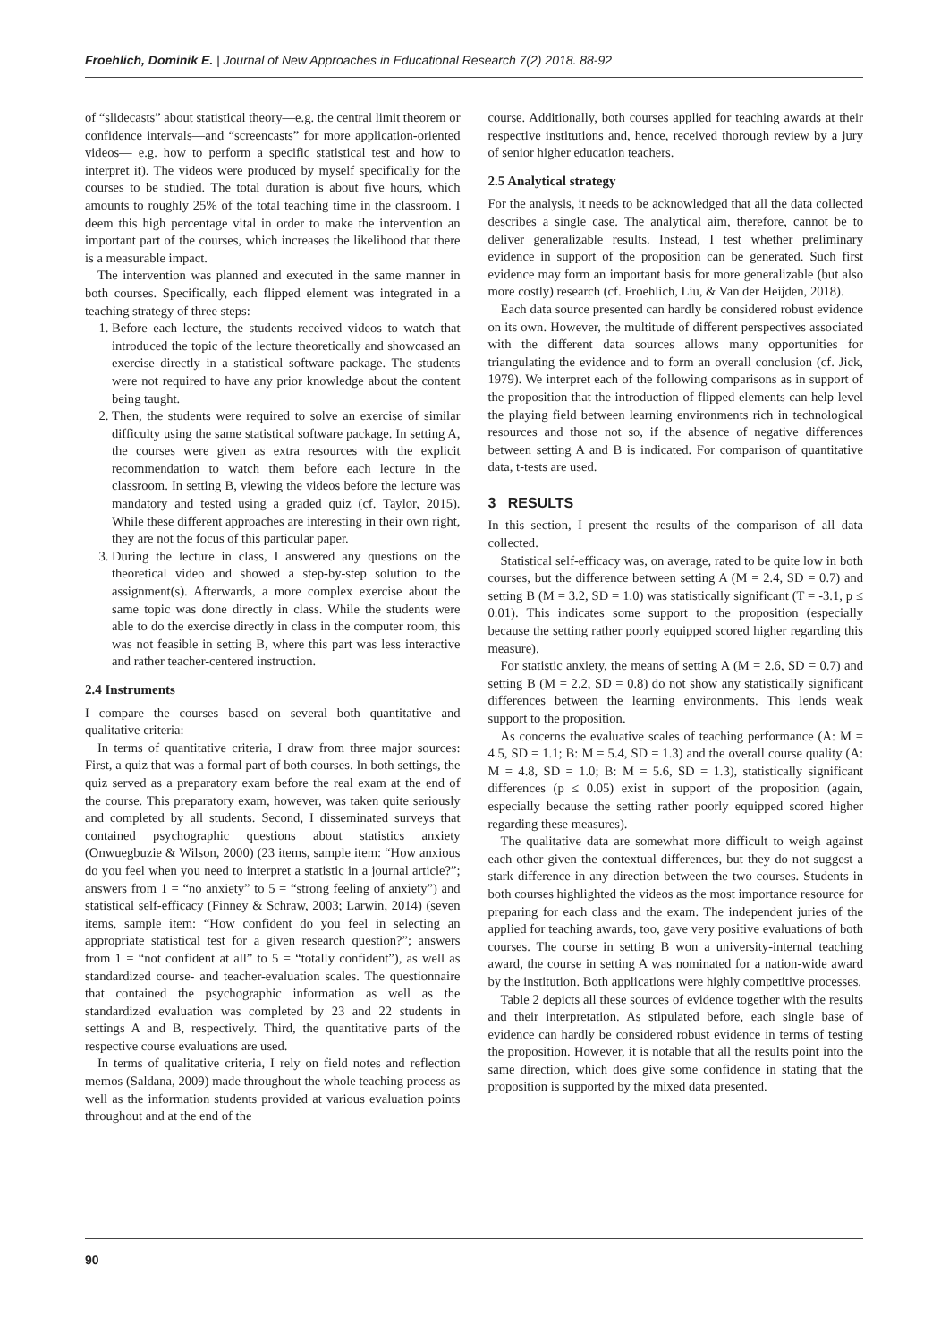Froehlich, Dominik E. | Journal of New Approaches in Educational Research 7(2) 2018. 88-92
of “slidecasts” about statistical theory—e.g. the central limit theorem or confidence intervals—and “screencasts” for more application-oriented videos— e.g. how to perform a specific statistical test and how to interpret it). The videos were produced by myself specifically for the courses to be studied. The total duration is about five hours, which amounts to roughly 25% of the total teaching time in the classroom. I deem this high percentage vital in order to make the intervention an important part of the courses, which increases the likelihood that there is a measurable impact.
The intervention was planned and executed in the same manner in both courses. Specifically, each flipped element was integrated in a teaching strategy of three steps:
1. Before each lecture, the students received videos to watch that introduced the topic of the lecture theoretically and showcased an exercise directly in a statistical software package. The students were not required to have any prior knowledge about the content being taught.
2. Then, the students were required to solve an exercise of similar difficulty using the same statistical software package. In setting A, the courses were given as extra resources with the explicit recommendation to watch them before each lecture in the classroom. In setting B, viewing the videos before the lecture was mandatory and tested using a graded quiz (cf. Taylor, 2015). While these different approaches are interesting in their own right, they are not the focus of this particular paper.
3. During the lecture in class, I answered any questions on the theoretical video and showed a step-by-step solution to the assignment(s). Afterwards, a more complex exercise about the same topic was done directly in class. While the students were able to do the exercise directly in class in the computer room, this was not feasible in setting B, where this part was less interactive and rather teacher-centered instruction.
2.4 Instruments
I compare the courses based on several both quantitative and qualitative criteria:
In terms of quantitative criteria, I draw from three major sources: First, a quiz that was a formal part of both courses. In both settings, the quiz served as a preparatory exam before the real exam at the end of the course. This preparatory exam, however, was taken quite seriously and completed by all students. Second, I disseminated surveys that contained psychographic questions about statistics anxiety (Onwuegbuzie & Wilson, 2000) (23 items, sample item: “How anxious do you feel when you need to interpret a statistic in a journal article?”; answers from 1 = “no anxiety” to 5 = “strong feeling of anxiety”) and statistical self-efficacy (Finney & Schraw, 2003; Larwin, 2014) (seven items, sample item: “How confident do you feel in selecting an appropriate statistical test for a given research question?”; answers from 1 = “not confident at all” to 5 = “totally confident”), as well as standardized course- and teacher-evaluation scales. The questionnaire that contained the psychographic information as well as the standardized evaluation was completed by 23 and 22 students in settings A and B, respectively. Third, the quantitative parts of the respective course evaluations are used.
In terms of qualitative criteria, I rely on field notes and reflection memos (Saldana, 2009) made throughout the whole teaching process as well as the information students provided at various evaluation points throughout and at the end of the
course. Additionally, both courses applied for teaching awards at their respective institutions and, hence, received thorough review by a jury of senior higher education teachers.
2.5 Analytical strategy
For the analysis, it needs to be acknowledged that all the data collected describes a single case. The analytical aim, therefore, cannot be to deliver generalizable results. Instead, I test whether preliminary evidence in support of the proposition can be generated. Such first evidence may form an important basis for more generalizable (but also more costly) research (cf. Froehlich, Liu, & Van der Heijden, 2018).
Each data source presented can hardly be considered robust evidence on its own. However, the multitude of different perspectives associated with the different data sources allows many opportunities for triangulating the evidence and to form an overall conclusion (cf. Jick, 1979). We interpret each of the following comparisons as in support of the proposition that the introduction of flipped elements can help level the playing field between learning environments rich in technological resources and those not so, if the absence of negative differences between setting A and B is indicated. For comparison of quantitative data, t-tests are used.
3 RESULTS
In this section, I present the results of the comparison of all data collected.
Statistical self-efficacy was, on average, rated to be quite low in both courses, but the difference between setting A (M = 2.4, SD = 0.7) and setting B (M = 3.2, SD = 1.0) was statistically significant (T = -3.1, p ≤ 0.01). This indicates some support to the proposition (especially because the setting rather poorly equipped scored higher regarding this measure).
For statistic anxiety, the means of setting A (M = 2.6, SD = 0.7) and setting B (M = 2.2, SD = 0.8) do not show any statistically significant differences between the learning environments. This lends weak support to the proposition.
As concerns the evaluative scales of teaching performance (A: M = 4.5, SD = 1.1; B: M = 5.4, SD = 1.3) and the overall course quality (A: M = 4.8, SD = 1.0; B: M = 5.6, SD = 1.3), statistically significant differences (p ≤ 0.05) exist in support of the proposition (again, especially because the setting rather poorly equipped scored higher regarding these measures).
The qualitative data are somewhat more difficult to weigh against each other given the contextual differences, but they do not suggest a stark difference in any direction between the two courses. Students in both courses highlighted the videos as the most importance resource for preparing for each class and the exam. The independent juries of the applied for teaching awards, too, gave very positive evaluations of both courses. The course in setting B won a university-internal teaching award, the course in setting A was nominated for a nation-wide award by the institution. Both applications were highly competitive processes.
Table 2 depicts all these sources of evidence together with the results and their interpretation. As stipulated before, each single base of evidence can hardly be considered robust evidence in terms of testing the proposition. However, it is notable that all the results point into the same direction, which does give some confidence in stating that the proposition is supported by the mixed data presented.
90